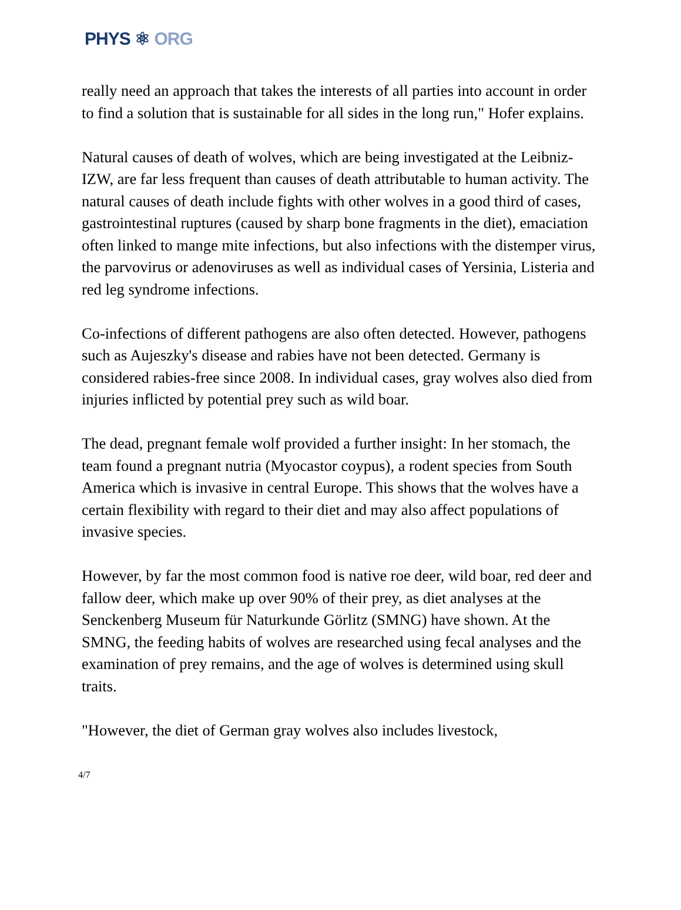PHYS ⚛ ORG
really need an approach that takes the interests of all parties into account in order to find a solution that is sustainable for all sides in the long run," Hofer explains.
Natural causes of death of wolves, which are being investigated at the Leibniz-IZW, are far less frequent than causes of death attributable to human activity. The natural causes of death include fights with other wolves in a good third of cases, gastrointestinal ruptures (caused by sharp bone fragments in the diet), emaciation often linked to mange mite infections, but also infections with the distemper virus, the parvovirus or adenoviruses as well as individual cases of Yersinia, Listeria and red leg syndrome infections.
Co-infections of different pathogens are also often detected. However, pathogens such as Aujeszky's disease and rabies have not been detected. Germany is considered rabies-free since 2008. In individual cases, gray wolves also died from injuries inflicted by potential prey such as wild boar.
The dead, pregnant female wolf provided a further insight: In her stomach, the team found a pregnant nutria (Myocastor coypus), a rodent species from South America which is invasive in central Europe. This shows that the wolves have a certain flexibility with regard to their diet and may also affect populations of invasive species.
However, by far the most common food is native roe deer, wild boar, red deer and fallow deer, which make up over 90% of their prey, as diet analyses at the Senckenberg Museum für Naturkunde Görlitz (SMNG) have shown. At the SMNG, the feeding habits of wolves are researched using fecal analyses and the examination of prey remains, and the age of wolves is determined using skull traits.
"However, the diet of German gray wolves also includes livestock,
4/7